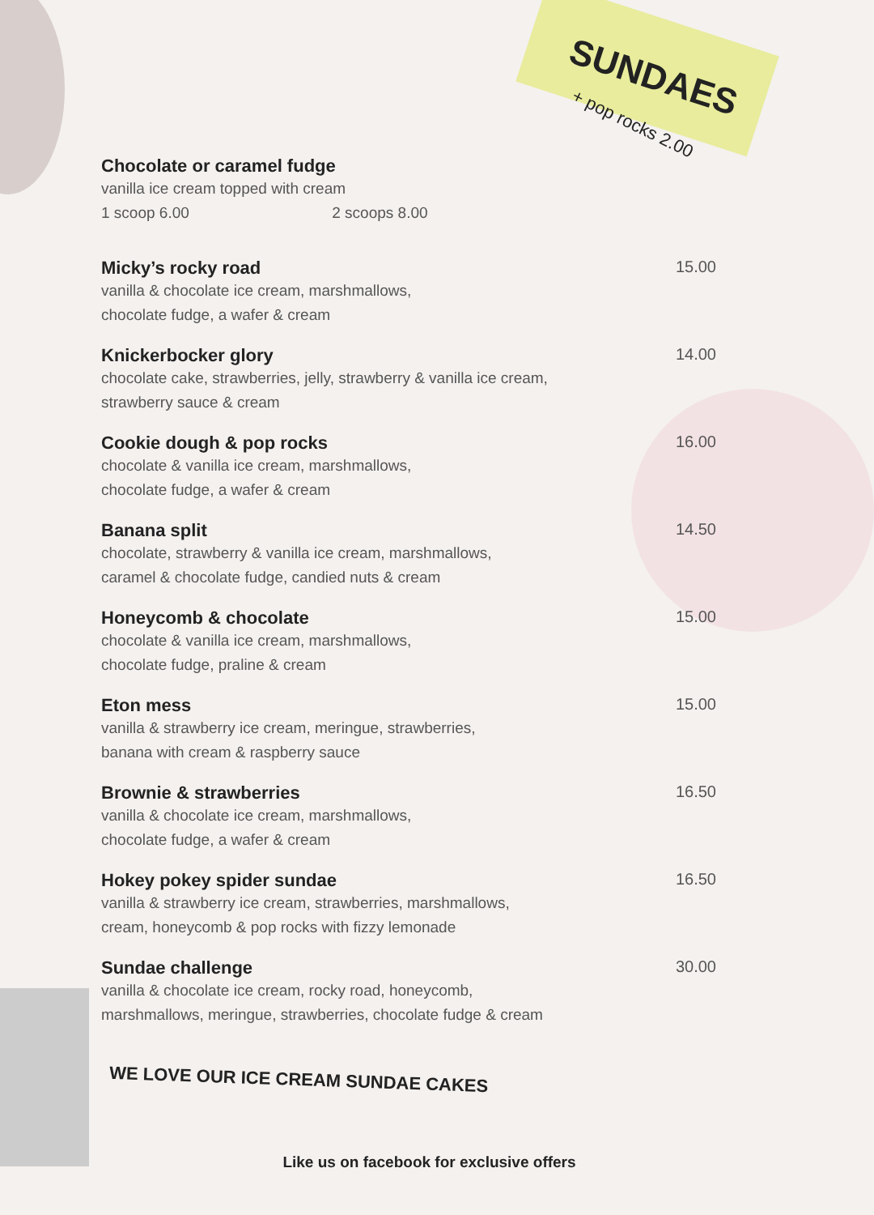SUNDAES
+ pop rocks 2.00
Chocolate or caramel fudge
vanilla ice cream topped with cream
1 scoop 6.00 2 scoops 8.00
Micky’s rocky road 15.00
vanilla & chocolate ice cream, marshmallows,
chocolate fudge, a wafer & cream
Knickerbocker glory 14.00
chocolate cake, strawberries, jelly, strawberry & vanilla ice cream,
strawberry sauce & cream
Cookie dough & pop rocks 16.00
chocolate & vanilla ice cream, marshmallows,
chocolate fudge, a wafer & cream
Banana split 14.50
chocolate, strawberry & vanilla ice cream, marshmallows,
caramel & chocolate fudge, candied nuts & cream
Honeycomb & chocolate 15.00
chocolate & vanilla ice cream, marshmallows,
chocolate fudge, praline & cream
Eton mess 15.00
vanilla & strawberry ice cream, meringue, strawberries,
banana with cream & raspberry sauce
Brownie & strawberries 16.50
vanilla & chocolate ice cream, marshmallows,
chocolate fudge, a wafer & cream
Hokey pokey spider sundae 16.50
vanilla & strawberry ice cream, strawberries, marshmallows,
cream, honeycomb & pop rocks with fizzy lemonade
Sundae challenge 30.00
vanilla & chocolate ice cream, rocky road, honeycomb,
marshmallows, meringue, strawberries, chocolate fudge & cream
WE LOVE OUR ICE CREAM SUNDAE CAKES
Like us on facebook for exclusive offers